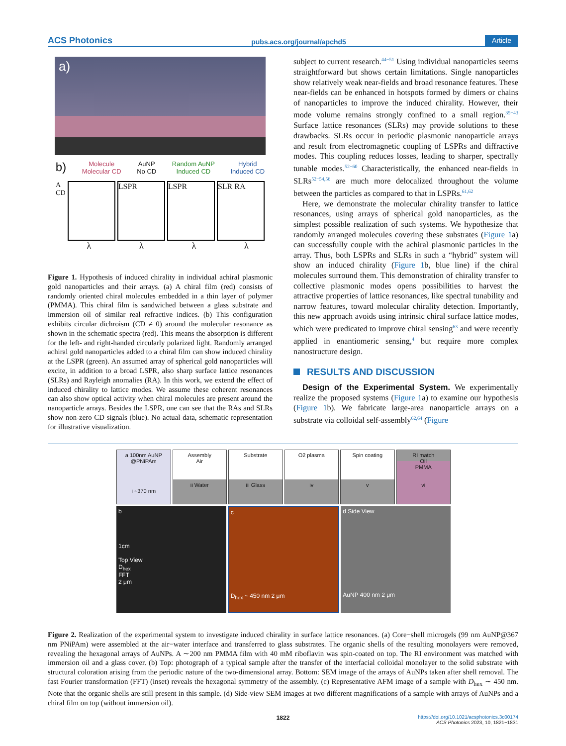ACS Photonics pubs.acs.org/journal/apchd5 Article
a)
b) Molecule
Molecular CD AuNP
No CD Random AuNP
Induced CD Hybrid
Induced CD
A
CD
LSPR LSPR SLR RA
λλλλ
Figure 1. Hypothesis of induced chirality in individual achiral plasmonic gold nanoparticles and their arrays. (a) A chiral film (red) consists of randomly oriented chiral molecules embedded in a thin layer of polymer (PMMA). This chiral film is sandwiched between a glass substrate and immersion oil of similar real refractive indices. (b) This configuration exhibits circular dichroism (CD ≠ 0) around the molecular resonance as shown in the schematic spectra (red). This means the absorption is different for the left- and right-handed circularly polarized light. Randomly arranged achiral gold nano­particles added to a chiral film can show induced chirality at the LSPR (green). An assumed array of spherical gold nanoparticles will excite, in addition to a broad LSPR, also sharp surface lattice resonances (SLRs) and Rayleigh anomalies (RA). In this work, we extend the effect of induced chirality to lattice modes. We assume these coherent resonances can also show optical activity when chiral molecules are present around the nanoparticle arrays. Besides the LSPR, one can see that the RAs and SLRs show non-zero CD signals (blue). No actual data, schematic representation for illustrative visualization.
subject to current research.<sup>44−51</sup> Using individual nanoparticles seems straightforward but shows certain limitations. Single nanoparticles show relatively weak near-fields and broad resonance features. These near-fields can be enhanced in hotspots formed by dimers or chains of nanoparticles to improve the induced chirality. However, their mode volume remains strongly confined to a small region.<sup>35−43</sup> Surface lattice resonances (SLRs) may provide solutions to these drawbacks. SLRs occur in periodic plasmonic nanoparticle arrays and result from electromagnetic coupling of LSPRs and diffractive modes. This coupling reduces losses, leading to sharper, spectrally tunable modes.<sup>52−60</sup> Characteristically, the enhanced near-fields in SLRs<sup>52−54,56</sup> are much more delocalized throughout the volume between the particles as compared to that in LSPRs.<sup>61,62</sup>
Here, we demonstrate the molecular chirality transfer to lattice resonances, using arrays of spherical gold nanoparticles, as the simplest possible realization of such systems. We hypothesize that randomly arranged molecules covering these substrates (Figure 1a) can successfully couple with the achiral plasmonic particles in the array. Thus, both LSPRs and SLRs in such a “hybrid” system will show an induced chirality (Figure 1b, blue line) if the chiral molecules surround them. This demonstration of chirality transfer to collective plasmonic modes opens possibilities to harvest the attractive properties of lattice resonances, like spectral tunability and narrow features, toward molecular chirality detection. Importantly, this new approach avoids using intrinsic chiral surface lattice modes, which were predicated to improve chiral sensing<sup>63</sup> and were recently applied in enantiomeric sensing,<sup>4</sup> but require more complex nanostructure design.
RESULTS AND DISCUSSION
Design of the Experimental System. We experimentally realize the proposed systems (Figure 1a) to examine our hypothesis (Figure 1b). We fabricate large-area nanoparticle arrays on a substrate via colloidal self-assembly<sup>62,64</sup> (Figure
a 100nm AuNP @PNiPAm
i ~370 nm
Assembly
Air
ii Water
Substrate
iii Glass
O2 plasma
iv
Spin coating
v
RI match
Oil
PMMA
vi
b
1cm
Top View
D<sub>hex</sub>
FFT
2 μm
c
D<sub>hex</sub> ~ 450 nm 2 μm
d Side View
AuNP 400 nm 2 μm
Figure 2. Realization of the experimental system to investigate induced chirality in surface lattice resonances. (a) Core−shell microgels (99 nm AuNP@367 nm PNiPAm) were assembled at the air−water interface and transferred to glass substrates. The organic shells of the resulting monolayers were removed, revealing the hexagonal arrays of AuNPs. A ∼200 nm PMMA film with 40 mM riboflavin was spin-coated on top. The RI environment was matched with immersion oil and a glass cover. (b) Top: photograph of a typical sample after the transfer of the interfacial colloidal monolayer to the solid substrate with structural coloration arising from the periodic nature of the two-dimensional array. Bottom: SEM image of the arrays of AuNPs taken after shell removal. The fast Fourier transformation (FFT) (inset) reveals the hexagonal symmetry of the assembly. (c) Representative AFM image of a sample with D<sub>hex</sub> ∼ 450 nm. Note that the organic shells are still present in this sample. (d) Side-view SEM images at two different magnifications of a sample with arrays of AuNPs and a chiral film on top (without immersion oil).
1822
https://doi.org/10.1021/acsphotonics.3c00174
ACS Photonics 2023, 10, 1821−1831